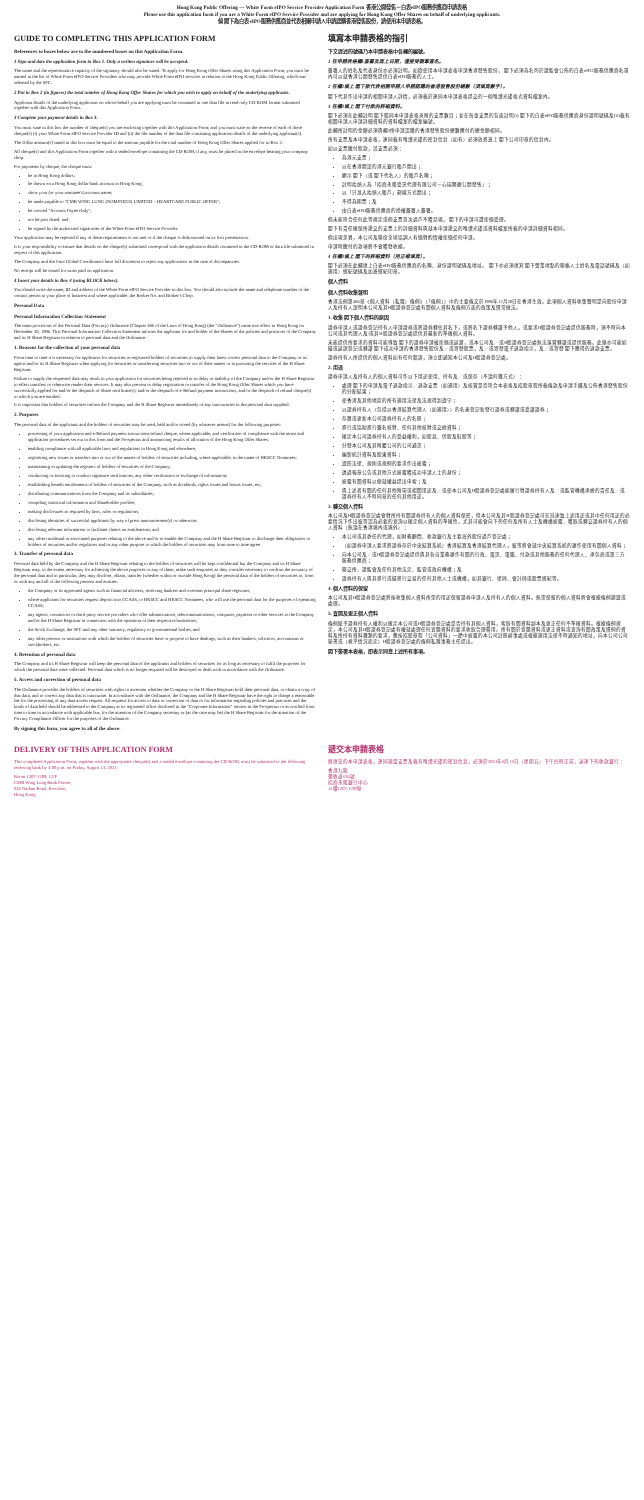Hong Kong Public Offering — White Form eIPO Service Provider Application Form 香港公開發售－白表eIPO服務供應商申請表格
Please use this application form if you are a White Form eIPO Service Provider and are applying for Hong Kong Offer Shares on behalf of underlying applicants.
倘 閣下為白表eIPO服務供應商並代表相關申請人申請認購香港發售股份，請使用本申請表格。
GUIDE TO COMPLETING THIS APPLICATION FORM
References to boxes below are to the numbered boxes on this Application Form.
1 Sign and date the application form in Box 1. Only a written signature will be accepted.
The name and the representative capacity of the signatory should also be stated. To apply for Hong Kong Offer Shares using this Application Form, you must be named in the list of White Form eIPO Service Providers who may provide White Form eIPO services in relation to the Hong Kong Public Offering, which was released by the SFC.
2 Put in Box 2 (in figures) the total number of Hong Kong Offer Shares for which you wish to apply on behalf of the underlying applicants.
Applicant details of the underlying applicants on whose behalf you are applying must be contained in one data file in read-only CD-ROM format submitted together with this Application Form.
3 Complete your payment details in Box 3.
You must state in this box the number of cheque(s) you are enclosing together with this Application Form; and you must state on the reverse of each of those cheque(s) (i) your White Form eIPO Service Provider ID and (ii) the file number of the data file containing application details of the underlying applicant(s).
The dollar amount(s) stated in this box must be equal to the amount payable for the total number of Hong Kong Offer Shares applied for in Box 2.
All cheque(s) and this Application Form together with a sealed envelope containing the CD-ROM, if any, must be placed in the envelope bearing your company chop.
For payments by cheque, the cheque must:
be in Hong Kong dollars;
be drawn on a Hong Kong dollar bank account in Hong Kong;
show your (or your nominee's) account name;
be made payable to "CMB WING LUNG (NOMINEES) LIMITED – HEARTCARE PUBLIC OFFER";
be crossed "Account Payee Only";
not be post dated; and
be signed by the authorized signatories of the White Form eIPO Service Provider.
Your application may be rejected if any of these requirements is not met or if the cheque is dishonoured on its first presentation.
It is your responsibility to ensure that details on the cheque(s) submitted correspond with the application details contained in the CD-ROM or data file submitted in respect of this application.
The Company and the Joint Global Coordinators have full discretion to reject any applications in the case of discrepancies.
No receipt will be issued for sums paid on application.
4 Insert your details in Box 4 (using BLOCK letters).
You should write the name, ID and address of the White Form eIPO Service Provider in this box. You should also include the name and telephone number of the contact person at your place of business and where applicable, the Broker No. and Broker's Chop.
Personal Data
Personal Information Collection Statement
The main provisions of the Personal Data (Privacy) Ordinance (Chapter 486 of the Laws of Hong Kong) (the "Ordinance") came into effect in Hong Kong on December 20, 1996. This Personal Information Collection Statement informs the applicant for and holder of the Shares of the policies and practices of the Company and its H Share Registrar in relation to personal data and the Ordinance.
1. Reasons for the collection of your personal data
From time to time it is necessary for applicants for securities or registered holders of securities to supply their latest correct personal data to the Company or its agents and/or its H Share Registrar when applying for securities or transferring securities into or out of their names or in procuring the services of the H Share Registrar.
Failure to supply the requested data may result in your application for securities being rejected or in delay or inability of the Company and/or the H Share Registrar to effect transfers or otherwise render their services. It may also prevent or delay registration or transfer of the Hong Kong Offer Shares which you have successfully applied for and/or the despatch of Share certificate(s), and/or the despatch of e-Refund payment instructions, and/or the despatch of refund cheque(s) to which you are entitled.
It is important that holders of securities inform the Company and the H Share Registrar immediately of any inaccuracies in the personal data supplied.
2. Purposes
The personal data of the applicants and the holders of securities may be used, held and/or stored (by whatever means) for the following purposes:
processing of your application and e-Refund payment instructions/refund cheque, where applicable, and verification of compliance with the terms and application procedures set out in this form and the Prospectus and announcing results of allocation of the Hong Kong Offer Shares;
enabling compliance with all applicable laws and regulations in Hong Kong and elsewhere;
registering new issues or transfers into or out of the names of holders of securities including, where applicable, in the name of HKSCC Nominees;
maintaining or updating the registers of holders of securities of the Company;
conducting or assisting to conduct signature verifications, any other verification or exchange of information;
establishing benefit entitlements of holders of securities of the Company, such as dividends, rights issues and bonus issues, etc;
distributing communications from the Company and its subsidiaries;
compiling statistical information and Shareholder profiles;
making disclosures as required by laws, rules or regulations;
disclosing identities of successful applicants by way of press announcement(s) or otherwise;
disclosing relevant information to facilitate claims on entitlements; and
any other incidental or associated purposes relating to the above and/or to enable the Company and the H Share Registrar to discharge their obligations to holders of securities and/or regulators and/or any other purpose to which the holders of securities may from time to time agree.
3. Transfer of personal data
Personal data held by the Company and the H Share Registrar relating to the holders of securities will be kept confidential but the Company and its H Share Registrar may, to the extent necessary for achieving the above purposes or any of them, make such enquiries as they consider necessary to confirm the accuracy of the personal data and in particular, they may disclose, obtain, transfer (whether within or outside Hong Kong) the personal data of the holders of securities to, from or with any and all of the following persons and entities:
the Company or its appointed agents such as financial advisers, receiving bankers and overseas principal share registrars;
where applicants for securities request deposit into CCASS, to HKSCC and HKSCC Nominees, who will use the personal data for the purposes of operating CCASS;
any agents, contractors or third-party service providers who offer administrative, telecommunications, computer, payment or other services to the Company and/or the H Share Registrar in connection with the operation of their respective businesses;
the Stock Exchange, the SFC and any other statutory, regulatory or governmental bodies; and
any other persons or institutions with which the holders of securities have or propose to have dealings, such as their bankers, solicitors, accountants or stockbrokers, etc.
4. Retention of personal data
The Company and its H Share Registrar will keep the personal data of the applicants and holders of securities for as long as necessary to fulfil the purposes for which the personal data were collected. Personal data which is no longer required will be destroyed or dealt with in accordance with the Ordinance.
5. Access and correction of personal data
The Ordinance provides the holders of securities with rights to ascertain whether the Company or the H Share Registrar hold their personal data, to obtain a copy of that data, and to correct any data that is inaccurate. In accordance with the Ordinance, the Company and the H Share Registrar have the right to charge a reasonable fee for the processing of any data access request. All requests for access to data or correction of data or for information regarding policies and practices and the kinds of data held should be addressed to the Company at its registered office disclosed in the "Corporate Information" section in the Prospectus or as notified from time to time in accordance with applicable law, for the attention of the Company secretary or (as the case may be) the H Share Registrar for the attention of the Privacy Compliance Officer for the purposes of the Ordinance.
By signing this form, you agree to all of the above.
填寫本申請表格的指引
下文提述的號碼乃本申請表格中各欄的編號。
1 在申請表格欄1簽署及寫上日期，僅接受親筆簽名。
簽署人的姓名及代表身份亦必須註明。如欲使用本申請表格申請香港發售股份， 閣下必須為名列於證監會公佈的白表eIPO服務供應商名單內可以就香港公開發售提供白表eIPO服務的人士。
2 在欄2填上 閣下欲代表相關申請人申請認購的香港發售股份總數（須填寫數字）。
閣下代其作出申請的相關申請人詳情，必須載於連同本申請表格提交的一個唯讀光碟格式資料檔案內。
3 在欄3填上 閣下付款的詳細資料。
閣下必須在此欄註明 閣下隨同本申請表格夾附的支票數目；並在每張支票的背面註明(i) 閣下的白表eIPO服務供應商身份證明號碼及(ii)載有相關申請人申請詳細資料的資料檔案的檔案編號。
此欄所註明的金額必須與欄2所申請認購的香港發售股份總數應付的總金額相同。
所有支票及本申請表格，連同載有唯讀光碟的密封信封（如有）必須放進蓋上 閣下公司印章的信封內。
如以支票繳付股款，該支票必須：
為港元支票；
以在香港開設的港元銀行賬戶開出；
顯示 閣下（或 閣下代名人）的賬戶名稱；
註明抬頭人為「招商永隆受託代理有限公司－心瑞醫療公開發售」；
以「只准入抬頭人賬戶」劃線方式開出；
不得為期票；及
由白表eIPO服務供應商的授權簽署人簽署。
倘未能符合任何此等規定或倘支票首次過戶不獲兌現， 閣下的申請可遭拒絕受理。
閣下有責任確保所遞交的支票上的詳細資料與就本申請遞交的唯讀光碟或資料檔案所載的申請詳細資料相同。
倘出現差異，本公司及聯席全球協調人有絕對酌情權拒絕任何申請。
申請時繳付的款項將不會獲發收據。
4 在欄4填上 閣下的詳細資料（用正楷填寫）。
閣下必須在此欄填上白表eIPO服務供應商的名稱、身份證明號碼及地址。 閣下亦必須填寫 閣下營業地點的聯絡人士姓名及電話號碼及（如適用）經紀號碼及加蓋經紀印章。
個人資料
個人資料收集聲明
香港法例第486章《個人資料（私隱）條例》（「條例」）中的主要條文於1996年12月20日在香港生效。此項個人資料收集聲明是向股份申請人及持有人說明本公司及其H股證券登記處有關個人資料及條例方面的政策及慣常做法。
1. 收集 閣下個人資料的原因
證券申請人或證券登記持有人申請證券或將證券轉往其名下，或將名下證券轉讓予他人，或要求H股證券登記處提供服務時，須不時向本公司或其代理人及/或其H股證券登記處提供其最新的準確個人資料。
未能提供所要求的資料可能導致 閣下的證券申請被拒絕或延遲，或本公司及／或H股證券登記處無法落實轉讓或提供服務。此舉亦可能妨礙或延誤登記或轉讓 閣下成功申請的香港發售股份及／或寄發股票，及／或寄發電子退款指示，及／或寄發 閣下應得的退款支票。
證券持有人所提供的個人資料如有任何錯誤，須立即通知本公司及H股證券登記處。
2. 用途
證券申請人及持有人的個人資料可作以下用途使用、持有及／或保存（不論何種方式）：
處理 閣下的申請及電子退款指示／退款支票（如適用）及核實是否符合本表格及招股章程所載條款及申請手續及公佈香港發售股份的分配結果；
使香港及其他地區的所有適用法律及法規得到遵守；
以證券持有人（包括以香港結算代理人（如適用））的名義登記新發行證券或轉讓或受讓證券；
存置或更新本公司證券持有人的名冊；
進行或協助進行簽名核對、任何其他核對或交換資料；
確定本公司證券持有人的受益權利，如股息、供股及紅股等；
分發本公司及其附屬公司的公司通訊；
編製統計資料及股東資料；
遵照法律、規則或規例的要求作出披露；
透過報章公告或其他方式披露獲成功申請人士的身份；
披露有關資料以便就權益提出申索；及
與上述者有關的任何其他附帶或相關用途及／或使本公司及H股證券登記處能履行對證券持有人及／或監管機構承擔的責任及／或證券持有人不時同意的任何其他用途。
3. 轉交個人資料
本公司及H股證券登記處會對所持有關證券持有人的個人資料保密，但本公司及其H股證券登記處可在爲達致上述用途或其中任何用途的必要情況下作出彼等認為必要的查詢以確定個人資料的準確性，尤其可能會向下列任何及所有人士及機構披露、獲取或轉交證券持有人的個人資料（無論在香港境內或境外）：
本公司或其委任的代理，如財務顧問、收款銀行及主要海外股份過戶登記處；
（如證券申請人要求將證券存於中央結算系統）香港結算及香港結算代理人，彼等將會就中央結算系統的運作使用有關個人資料；
向本公司及／或H股證券登記處提供與其各自業務運作有關的行政、電訊、電腦、付款或其他服務的任何代理人、承包商或第三方服務供應商；
聯交所、證監會及任何其他法定、監管或政府機構；及
證券持有人與其進行或擬進行交易的任何其他人士或機構，如其銀行、律師、會計師或股票經紀等。
4. 個人資料的保留
本公司及其H股證券登記處將按收集個人資料所需的用途保留證券申請人及持有人的個人資料。無需保留的個人資料將會根據條例銷毀或處理。
5. 查閱及更正個人資料
條例賦予證券持有人權利以確定本公司或H股證券登記處是否持有其個人資料，索取有關資料副本及更正任何不準確資料。根據條例規定，本公司及其H股證券登記處有權就處理任何查閱資料的要求收取合理費用。所有關於查閱資料或更正資料或查詢有關政策及慣例的資料及所持有資料種類的要求，應按招股章程「公司資料」一節中披露的本公司註冊辦事處或根據適用法律不時通知的地址，向本公司公司秘書或（視乎情況而定）H股證券登記處的條例私隱事務主任提出。
閣下簽署本表格，即表示同意上述所有事項。
DELIVERY OF THIS APPLICATION FORM
This completed Application Form, together with the appropriate cheque(s) and a sealed envelope containing the CD-ROM, must be submitted to the following receiving bank by 4:00 p.m. on Friday, August 13, 2021:
Room 1207-1209, 12/F
CMB Wing Lung Bank Centre,
636 Nathan Road, Kowloon,
Hong Kong
遞交本申請表格
經填妥的本申請表格，連同適當支票及載有唯讀光碟的密封信封，必須於2021年8月13日（星期五）下午四時正前，送達下列收款銀行：
香港九龍
彌敦道636號
招商永隆銀行中心
12樓1207-1209室